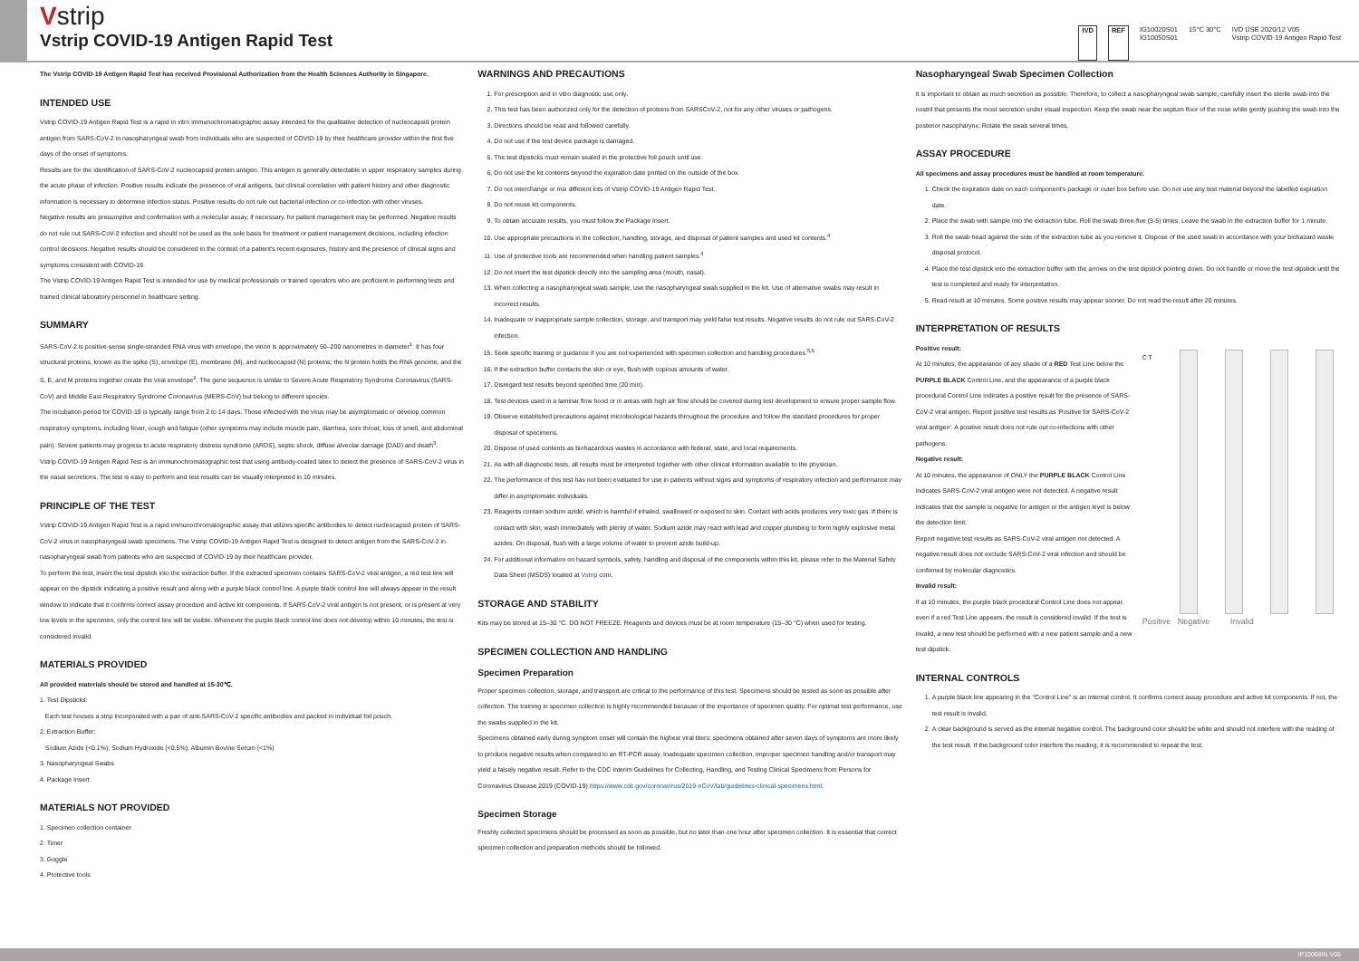Vstrip
Vstrip COVID-19 Antigen Rapid Test
IVD REF IG10020S01
IG10050S01 15°C 30°C IVD USE 2020/12 V05
Vstrip COVID-19 Antigen Rapid Test
The Vstrip COVID-19 Antigen Rapid Test has received Provisional Authorization from the Health Sciences Authority in Singapore.
INTENDED USE
Vstrip COVID-19 Antigen Rapid Test is a rapid in vitro immunochromatographic assay intended for the qualitative detection of nucleocapsid protein antigen from SARS-CoV-2 in nasopharyngeal swab from individuals who are suspected of COVID-19 by their healthcare provider within the first five days of the onset of symptoms.
Results are for the identification of SARS-CoV-2 nucleocapsid protein antigen. This antigen is generally detectable in upper respiratory samples during the acute phase of infection. Positive results indicate the presence of viral antigens, but clinical correlation with patient history and other diagnostic information is necessary to determine infection status. Positive results do not rule out bacterial infection or co-infection with other viruses.
Negative results are presumptive and confirmation with a molecular assay, if necessary, for patient management may be performed. Negative results do not rule out SARS-CoV-2 infection and should not be used as the sole basis for treatment or patient management decisions, including infection control decisions. Negative results should be considered in the context of a patient's recent exposures, history and the presence of clinical signs and symptoms consistent with COVID-19.
The Vstrip COVID-19 Antigen Rapid Test is intended for use by medical professionals or trained operators who are proficient in performing tests and trained clinical laboratory personnel in healthcare setting.
SUMMARY
SARS-CoV-2 is positive-sense single-stranded RNA virus with envelope, the virion is approximately 50–200 nanometres in diameter<sup>1</sup>. It has four structural proteins, known as the spike (S), envelope (E), membrane (M), and nucleocapsid (N) proteins; the N protein holds the RNA genome, and the S, E, and M proteins together create the viral envelope<sup>2</sup>. The gene sequence is similar to Severe Acute Respiratory Syndrome Coronavirus (SARS-CoV) and Middle East Respiratory Syndrome Coronavirus (MERS-CoV) but belong to different species.
The incubation period for COVID-19 is typically range from 2 to 14 days. Those infected with the virus may be asymptomatic or develop common respiratory symptoms, including fever, cough and fatigue (other symptoms may include muscle pain, diarrhea, sore throat, loss of smell, and abdominal pain). Severe patients may progress to acute respiratory distress syndrome (ARDS), septic shock, diffuse alveolar damage (DAD) and death<sup>3</sup>.
Vstrip COVID-19 Antigen Rapid Test is an immunochromatographic test that using antibody-coated latex to detect the presence of SARS-CoV-2 virus in the nasal secretions. The test is easy to perform and test results can be visually interpreted in 10 minutes.
PRINCIPLE OF THE TEST
Vstrip COVID-19 Antigen Rapid Test is a rapid immunochromatographic assay that utilizes specific antibodies to detect nucleocapsid protein of SARS-CoV-2 virus in nasopharyngeal swab specimens. The Vstrip COVID-19 Antigen Rapid Test is designed to detect antigen from the SARS-CoV-2 in nasopharyngeal swab from patients who are suspected of COVID-19 by their healthcare provider.
To perform the test, insert the test dipstick into the extraction buffer. If the extracted specimen contains SARS-CoV-2 viral antigen, a red test line will appear on the dipstick indicating a positive result and along with a purple black control line. A purple black control line will always appear in the result window to indicate that it confirms correct assay procedure and active kit components. If SARS-CoV-2 viral antigen is not present, or is present at very low levels in the specimen, only the control line will be visible. Whenever the purple black control line does not develop within 10 minutes, the test is considered invalid.
MATERIALS PROVIDED
All provided materials should be stored and handled at 15-30℃.
1. Test Dipsticks:
Each test houses a strip incorporated with a pair of anti-SARS-CoV-2 specific antibodies and packed in individual foil pouch.
2. Extraction Buffer:
Sodium Azide (<0.1%); Sodium Hydroxide (<0.5%); Albumin Bovine Serum (<1%)
3. Nasopharyngeal Swabs
4. Package Insert
MATERIALS NOT PROVIDED
1. Specimen collection container
2. Timer
3. Goggle
4. Protective tools
WARNINGS AND PRECAUTIONS
1. For prescription and in vitro diagnostic use only.
2. This test has been authorized only for the detection of proteins from SARSCoV-2, not for any other viruses or pathogens.
3. Directions should be read and followed carefully.
4. Do not use if the test device package is damaged.
5. The test dipsticks must remain sealed in the protective foil pouch until use.
6. Do not use the kit contents beyond the expiration date printed on the outside of the box.
7. Do not interchange or mix different lots of Vstrip COVID-19 Antigen Rapid Test.
8. Do not reuse kit components.
9. To obtain accurate results, you must follow the Package Insert.
10. Use appropriate precautions in the collection, handling, storage, and disposal of patient samples and used kit contents.<sup>4</sup>
11. Use of protective tools are recommended when handling patient samples.<sup>4</sup>
12. Do not insert the test dipstick directly into the sampling area (mouth, nasal).
13. When collecting a nasopharyngeal swab sample, use the nasopharyngeal swab supplied in the kit. Use of alternative swabs may result in incorrect results.
14. Inadequate or inappropriate sample collection, storage, and transport may yield false test results. Negative results do not rule out SARS-CoV-2 infection.
15. Seek specific training or guidance if you are not experienced with specimen collection and handling procedures.<sup>5,6</sup>
16. If the extraction buffer contacts the skin or eye, flush with copious amounts of water.
17. Disregard test results beyond specified time (20 min).
18. Test devices used in a laminar flow hood or in areas with high air flow should be covered during test development to ensure proper sample flow.
19. Observe established precautions against microbiological hazards throughout the procedure and follow the standard procedures for proper disposal of specimens.
20. Dispose of used contents as biohazardous wastes in accordance with federal, state, and local requirements.
21. As with all diagnostic tests, all results must be interpreted together with other clinical information available to the physician.
22. The performance of this test has not been evaluated for use in patients without signs and symptoms of respiratory infection and performance may differ in asymptomatic individuals.
23. Reagents contain sodium azide, which is harmful if inhaled, swallowed or exposed to skin. Contact with acids produces very toxic gas. If there is contact with skin, wash immediately with plenty of water. Sodium azide may react with lead and copper plumbing to form highly explosive metal azides. On disposal, flush with a large volume of water to prevent azide build-up.
24. For additional information on hazard symbols, safety, handling and disposal of the components within this kit, please refer to the Material Safety Data Sheet (MSDS) located at Vstrip com.
STORAGE AND STABILITY
Kits may be stored at 15–30 °C. DO NOT FREEZE. Reagents and devices must be at room temperature (15–30 °C) when used for testing.
SPECIMEN COLLECTION AND HANDLING
Specimen Preparation
Proper specimen collection, storage, and transport are critical to the performance of this test. Specimens should be tested as soon as possible after collection. The training in specimen collection is highly recommended because of the importance of specimen quality. For optimal test performance, use the swabs supplied in the kit.
Specimens obtained early during symptom onset will contain the highest viral titers; specimens obtained after seven days of symptoms are more likely to produce negative results when compared to an RT-PCR assay. Inadequate specimen collection, improper specimen handling and/or transport may yield a falsely negative result. Refer to the CDC Interim Guidelines for Collecting, Handling, and Testing Clinical Specimens from Persons for Coronavirus Disease 2019 (COVID-19) https://www.cdc.gov/coronavirus/2019-nCoV/lab/guidelines-clinical-specimens.html.
Specimen Storage
Freshly collected specimens should be processed as soon as possible, but no later than one hour after specimen collection. It is essential that correct specimen collection and preparation methods should be followed.
Nasopharyngeal Swab Specimen Collection
It is important to obtain as much secretion as possible. Therefore, to collect a nasopharyngeal swab sample, carefully insert the sterile swab into the nostril that presents the most secretion under visual inspection. Keep the swab near the septum floor of the nose while gently pushing the swab into the posterior nasopharynx. Rotate the swab several times.
ASSAY PROCEDURE
All specimens and assay procedures must be handled at room temperature.
1. Check the expiration date on each component's package or outer box before use. Do not use any test material beyond the labelled expiration date.
2. Place the swab with sample into the extraction tube. Roll the swab three-five (3-5) times. Leave the swab in the extraction buffer for 1 minute.
3. Roll the swab head against the side of the extraction tube as you remove it. Dispose of the used swab in accordance with your biohazard waste disposal protocol.
4. Place the test dipstick into the extraction buffer with the arrows on the test dipstick pointing down. Do not handle or move the test dipstick until the test is completed and ready for interpretation.
5. Read result at 10 minutes. Some positive results may appear sooner. Do not read the result after 20 minutes.
INTERPRETATION OF RESULTS
Positive result:
At 10 minutes, the appearance of any shade of a RED Test Line below the PURPLE BLACK Control Line, and the appearance of a purple black procedural Control Line indicates a positive result for the presence of SARS-CoV-2 viral antigen. Report positive test results as 'Positive for SARS-CoV-2 viral antigen'. A positive result does not rule out co-infections with other pathogens.
Negative result:
At 10 minutes, the appearance of ONLY the PURPLE BLACK Control Line indicates SARS-CoV-2 viral antigen were not detected. A negative result indicates that the sample is negative for antigen or the antigen level is below the detection limit.
Report negative test results as SARS-CoV-2 viral antigen not detected. A negative result does not exclude SARS-CoV-2 viral infection and should be confirmed by molecular diagnostics.
Invalid result:
If at 10 minutes, the purple black procedural Control Line does not appear, even if a red Test Line appears, the result is considered invalid. If the test is invalid, a new test should be performed with a new patient sample and a new test dipstick.
C T
Positive Negative Invalid
INTERNAL CONTROLS
1. A purple black line appearing in the "Control Line" is an internal control. It confirms correct assay procedure and active kit components. If not, the test result is invalid.
2. A clear background is served as the internal negative control. The background color should be white and should not interfere with the reading of the test result. If the background color interfere the reading, it is recommended to repeat the test.
IP10008IN V05